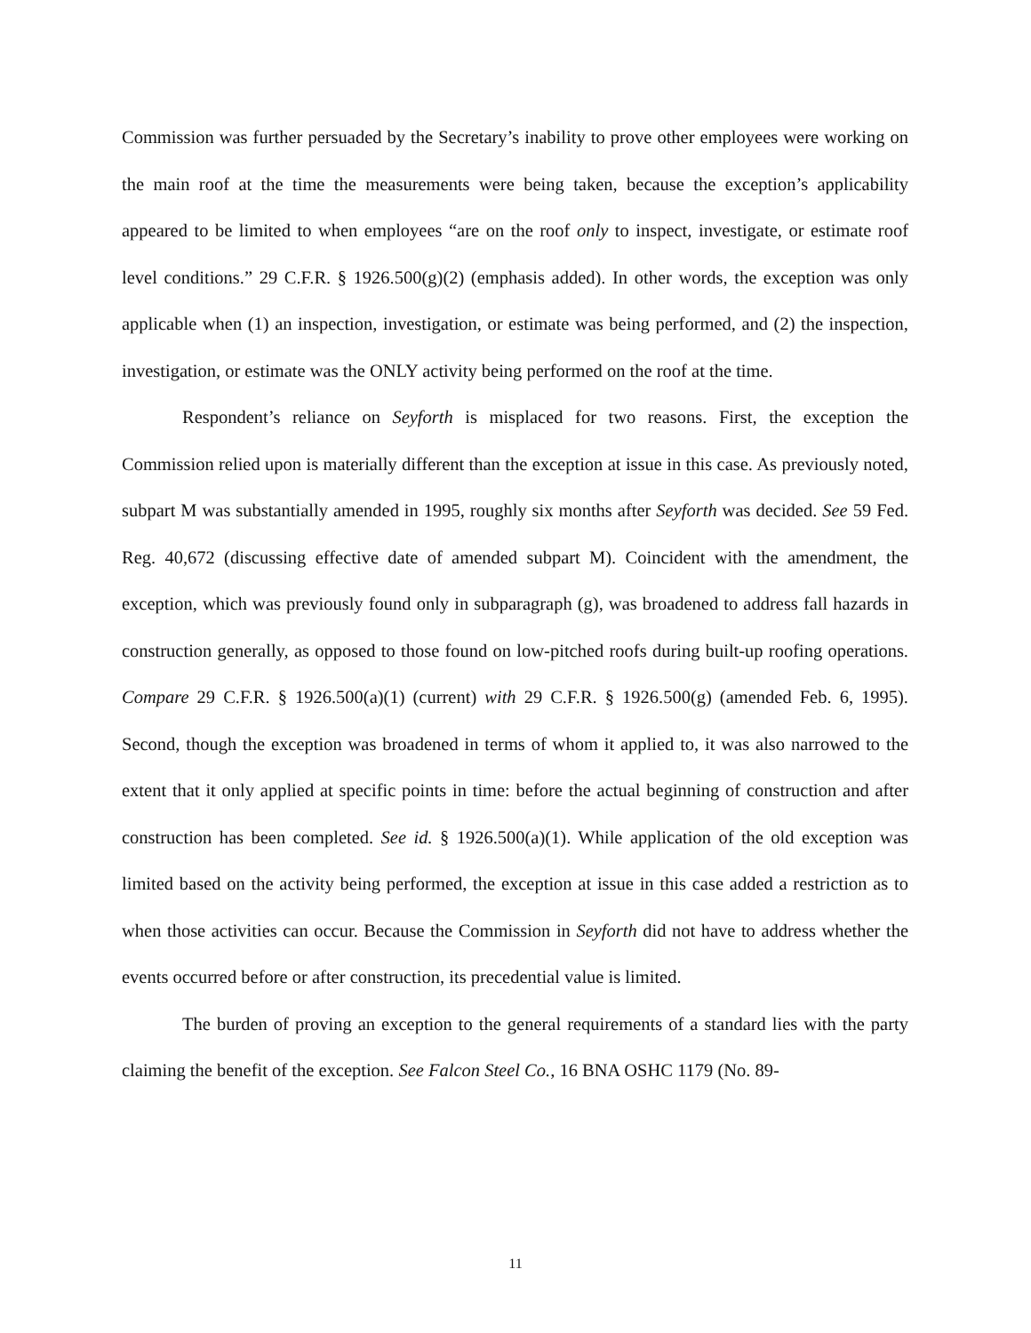Commission was further persuaded by the Secretary’s inability to prove other employees were working on the main roof at the time the measurements were being taken, because the exception’s applicability appeared to be limited to when employees “are on the roof only to inspect, investigate, or estimate roof level conditions.” 29 C.F.R. § 1926.500(g)(2) (emphasis added). In other words, the exception was only applicable when (1) an inspection, investigation, or estimate was being performed, and (2) the inspection, investigation, or estimate was the ONLY activity being performed on the roof at the time.
Respondent’s reliance on Seyforth is misplaced for two reasons. First, the exception the Commission relied upon is materially different than the exception at issue in this case. As previously noted, subpart M was substantially amended in 1995, roughly six months after Seyforth was decided. See 59 Fed. Reg. 40,672 (discussing effective date of amended subpart M). Coincident with the amendment, the exception, which was previously found only in subparagraph (g), was broadened to address fall hazards in construction generally, as opposed to those found on low-pitched roofs during built-up roofing operations. Compare 29 C.F.R. § 1926.500(a)(1) (current) with 29 C.F.R. § 1926.500(g) (amended Feb. 6, 1995). Second, though the exception was broadened in terms of whom it applied to, it was also narrowed to the extent that it only applied at specific points in time: before the actual beginning of construction and after construction has been completed. See id. § 1926.500(a)(1). While application of the old exception was limited based on the activity being performed, the exception at issue in this case added a restriction as to when those activities can occur. Because the Commission in Seyforth did not have to address whether the events occurred before or after construction, its precedential value is limited.
The burden of proving an exception to the general requirements of a standard lies with the party claiming the benefit of the exception. See Falcon Steel Co., 16 BNA OSHC 1179 (No. 89-
11